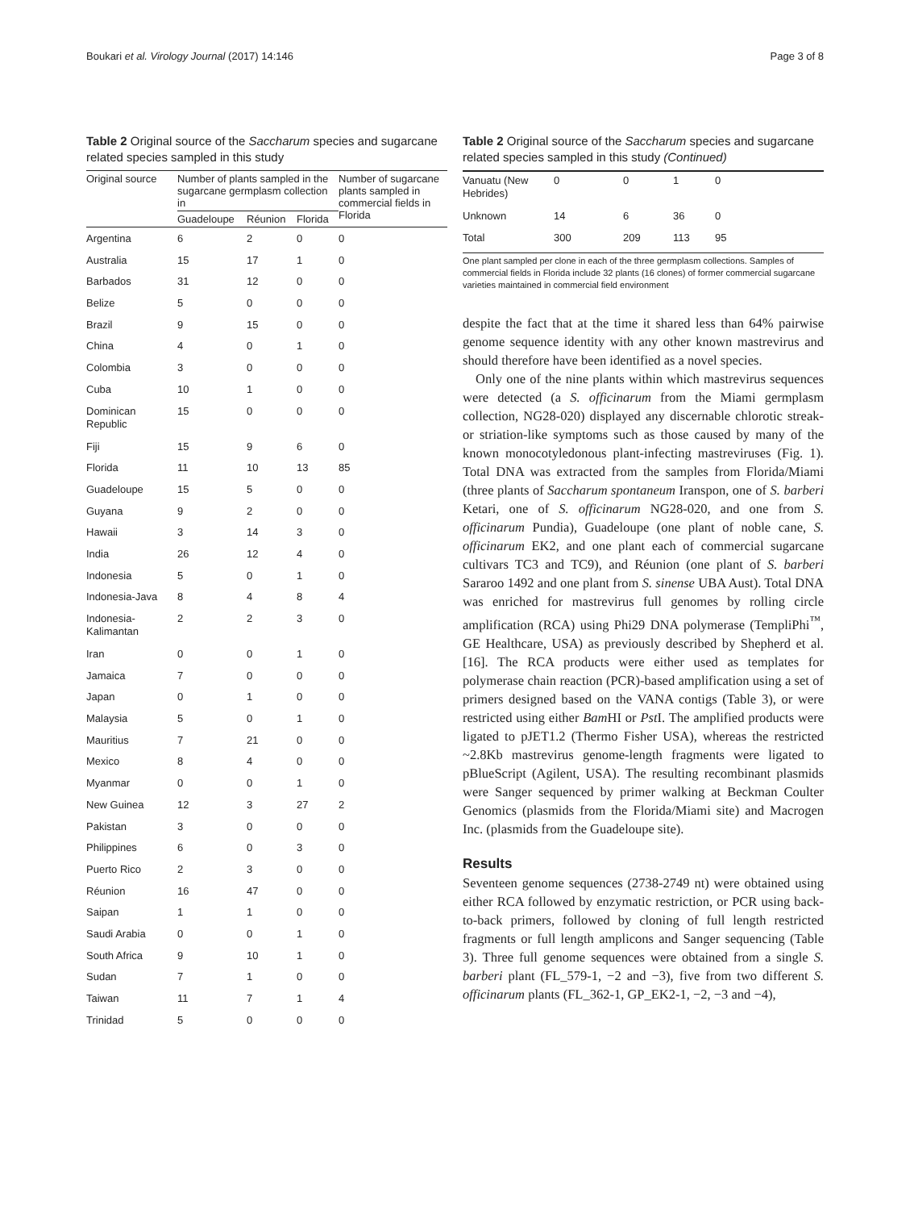Boukari et al. Virology Journal (2017) 14:146 Page 3 of 8
Table 2 Original source of the Saccharum species and sugarcane related species sampled in this study
| Original source | Number of plants sampled in the sugarcane germplasm collection in | | | Number of sugarcane plants sampled in commercial fields in Florida |
| --- | --- | --- | --- | --- |
| | Guadeloupe | Réunion | Florida | |
| Argentina | 6 | 2 | 0 | 0 |
| Australia | 15 | 17 | 1 | 0 |
| Barbados | 31 | 12 | 0 | 0 |
| Belize | 5 | 0 | 0 | 0 |
| Brazil | 9 | 15 | 0 | 0 |
| China | 4 | 0 | 1 | 0 |
| Colombia | 3 | 0 | 0 | 0 |
| Cuba | 10 | 1 | 0 | 0 |
| Dominican Republic | 15 | 0 | 0 | 0 |
| Fiji | 15 | 9 | 6 | 0 |
| Florida | 11 | 10 | 13 | 85 |
| Guadeloupe | 15 | 5 | 0 | 0 |
| Guyana | 9 | 2 | 0 | 0 |
| Hawaii | 3 | 14 | 3 | 0 |
| India | 26 | 12 | 4 | 0 |
| Indonesia | 5 | 0 | 1 | 0 |
| Indonesia-Java | 8 | 4 | 8 | 4 |
| Indonesia-Kalimantan | 2 | 2 | 3 | 0 |
| Iran | 0 | 0 | 1 | 0 |
| Jamaica | 7 | 0 | 0 | 0 |
| Japan | 0 | 1 | 0 | 0 |
| Malaysia | 5 | 0 | 1 | 0 |
| Mauritius | 7 | 21 | 0 | 0 |
| Mexico | 8 | 4 | 0 | 0 |
| Myanmar | 0 | 0 | 1 | 0 |
| New Guinea | 12 | 3 | 27 | 2 |
| Pakistan | 3 | 0 | 0 | 0 |
| Philippines | 6 | 0 | 3 | 0 |
| Puerto Rico | 2 | 3 | 0 | 0 |
| Réunion | 16 | 47 | 0 | 0 |
| Saipan | 1 | 1 | 0 | 0 |
| Saudi Arabia | 0 | 0 | 1 | 0 |
| South Africa | 9 | 10 | 1 | 0 |
| Sudan | 7 | 1 | 0 | 0 |
| Taiwan | 11 | 7 | 1 | 4 |
| Trinidad | 5 | 0 | 0 | 0 |
Table 2 Original source of the Saccharum species and sugarcane related species sampled in this study (Continued)
| Vanuatu (New Hebrides) | 0 | 0 | 1 | 0 |
| Unknown | 14 | 6 | 36 | 0 |
| Total | 300 | 209 | 113 | 95 |
One plant sampled per clone in each of the three germplasm collections. Samples of commercial fields in Florida include 32 plants (16 clones) of former commercial sugarcane varieties maintained in commercial field environment
despite the fact that at the time it shared less than 64% pairwise genome sequence identity with any other known mastrevirus and should therefore have been identified as a novel species.
Only one of the nine plants within which mastrevirus sequences were detected (a S. officinarum from the Miami germplasm collection, NG28-020) displayed any discernable chlorotic streak- or striation-like symptoms such as those caused by many of the known monocotyledonous plant-infecting mastreviruses (Fig. 1). Total DNA was extracted from the samples from Florida/Miami (three plants of Saccharum spontaneum Iranspon, one of S. barberi Ketari, one of S. officinarum NG28-020, and one from S. officinarum Pundia), Guadeloupe (one plant of noble cane, S. officinarum EK2, and one plant each of commercial sugarcane cultivars TC3 and TC9), and Réunion (one plant of S. barberi Sararoo 1492 and one plant from S. sinense UBA Aust). Total DNA was enriched for mastrevirus full genomes by rolling circle amplification (RCA) using Phi29 DNA polymerase (TempliPhi<sup>™</sup>, GE Healthcare, USA) as previously described by Shepherd et al. [16]. The RCA products were either used as templates for polymerase chain reaction (PCR)-based amplification using a set of primers designed based on the VANA contigs (Table 3), or were restricted using either Bam HI or Pst I. The amplified products were ligated to pJET1.2 (Thermo Fisher USA), whereas the restricted ~2.8Kb mastrevirus genome-length fragments were ligated to pBlueScript (Agilent, USA). The resulting recombinant plasmids were Sanger sequenced by primer walking at Beckman Coulter Genomics (plasmids from the Florida/Miami site) and Macrogen Inc. (plasmids from the Guadeloupe site).
Results
Seventeen genome sequences (2738-2749 nt) were obtained using either RCA followed by enzymatic restriction, or PCR using back-to-back primers, followed by cloning of full length restricted fragments or full length amplicons and Sanger sequencing (Table 3). Three full genome sequences were obtained from a single S. barberi plant (FL_579-1, −2 and −3), five from two different S. officinarum plants (FL_362-1, GP_EK2-1, −2, −3 and −4),